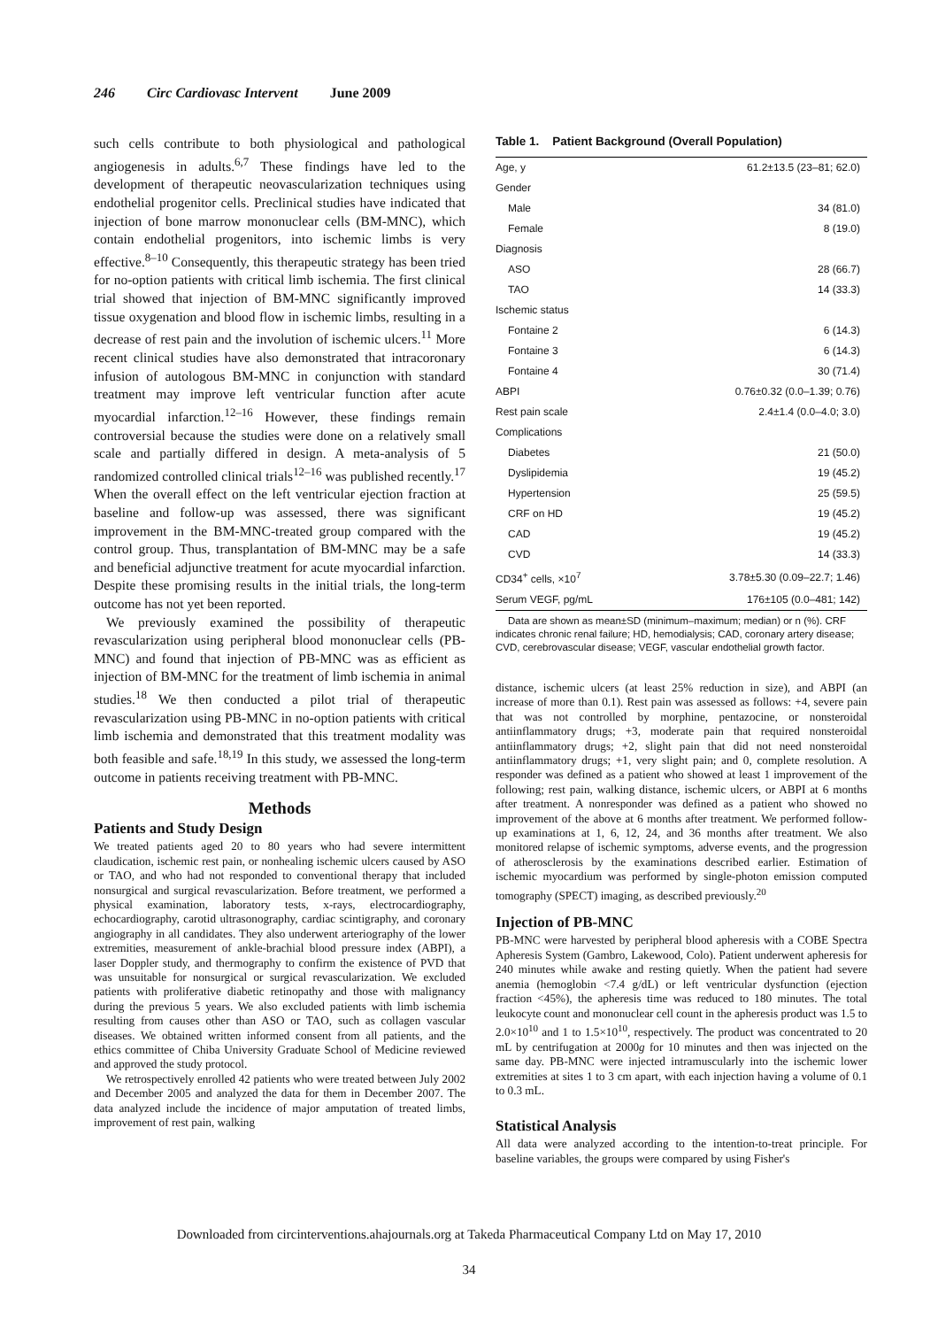246 Circ Cardiovasc Intervent June 2009
such cells contribute to both physiological and pathological angiogenesis in adults.<sup>6,7</sup> These findings have led to the development of therapeutic neovascularization techniques using endothelial progenitor cells. Preclinical studies have indicated that injection of bone marrow mononuclear cells (BM-MNC), which contain endothelial progenitors, into ischemic limbs is very effective.<sup>8–10</sup> Consequently, this therapeutic strategy has been tried for no-option patients with critical limb ischemia. The first clinical trial showed that injection of BM-MNC significantly improved tissue oxygenation and blood flow in ischemic limbs, resulting in a decrease of rest pain and the involution of ischemic ulcers.<sup>11</sup> More recent clinical studies have also demonstrated that intracoronary infusion of autologous BM-MNC in conjunction with standard treatment may improve left ventricular function after acute myocardial infarction.<sup>12–16</sup> However, these findings remain controversial because the studies were done on a relatively small scale and partially differed in design. A meta-analysis of 5 randomized controlled clinical trials<sup>12–16</sup> was published recently.<sup>17</sup> When the overall effect on the left ventricular ejection fraction at baseline and follow-up was assessed, there was significant improvement in the BM-MNC-treated group compared with the control group. Thus, transplantation of BM-MNC may be a safe and beneficial adjunctive treatment for acute myocardial infarction. Despite these promising results in the initial trials, the long-term outcome has not yet been reported.
We previously examined the possibility of therapeutic revascularization using peripheral blood mononuclear cells (PB-MNC) and found that injection of PB-MNC was as efficient as injection of BM-MNC for the treatment of limb ischemia in animal studies.<sup>18</sup> We then conducted a pilot trial of therapeutic revascularization using PB-MNC in no-option patients with critical limb ischemia and demonstrated that this treatment modality was both feasible and safe.<sup>18,19</sup> In this study, we assessed the long-term outcome in patients receiving treatment with PB-MNC.
Methods
Patients and Study Design
We treated patients aged 20 to 80 years who had severe intermittent claudication, ischemic rest pain, or nonhealing ischemic ulcers caused by ASO or TAO, and who had not responded to conventional therapy that included nonsurgical and surgical revascularization. Before treatment, we performed a physical examination, laboratory tests, x-rays, electrocardiography, echocardiography, carotid ultrasonography, cardiac scintigraphy, and coronary angiography in all candidates. They also underwent arteriography of the lower extremities, measurement of ankle-brachial blood pressure index (ABPI), a laser Doppler study, and thermography to confirm the existence of PVD that was unsuitable for nonsurgical or surgical revascularization. We excluded patients with proliferative diabetic retinopathy and those with malignancy during the previous 5 years. We also excluded patients with limb ischemia resulting from causes other than ASO or TAO, such as collagen vascular diseases. We obtained written informed consent from all patients, and the ethics committee of Chiba University Graduate School of Medicine reviewed and approved the study protocol.
We retrospectively enrolled 42 patients who were treated between July 2002 and December 2005 and analyzed the data for them in December 2007. The data analyzed include the incidence of major amputation of treated limbs, improvement of rest pain, walking
Table 1. Patient Background (Overall Population)
| Age, y | 61.2±13.5 (23–81; 62.0) |
| Gender | |
| Male | 34 (81.0) |
| Female | 8 (19.0) |
| Diagnosis | |
| ASO | 28 (66.7) |
| TAO | 14 (33.3) |
| Ischemic status | |
| Fontaine 2 | 6 (14.3) |
| Fontaine 3 | 6 (14.3) |
| Fontaine 4 | 30 (71.4) |
| ABPI | 0.76±0.32 (0.0–1.39; 0.76) |
| Rest pain scale | 2.4±1.4 (0.0–4.0; 3.0) |
| Complications | |
| Diabetes | 21 (50.0) |
| Dyslipidemia | 19 (45.2) |
| Hypertension | 25 (59.5) |
| CRF on HD | 19 (45.2) |
| CAD | 19 (45.2) |
| CVD | 14 (33.3) |
| CD34<sup>+</sup> cells, ×10<sup>7</sup> | 3.78±5.30 (0.09–22.7; 1.46) |
| Serum VEGF, pg/mL | 176±105 (0.0–481; 142) |
Data are shown as mean±SD (minimum–maximum; median) or n (%). CRF indicates chronic renal failure; HD, hemodialysis; CAD, coronary artery disease; CVD, cerebrovascular disease; VEGF, vascular endothelial growth factor.
distance, ischemic ulcers (at least 25% reduction in size), and ABPI (an increase of more than 0.1). Rest pain was assessed as follows: +4, severe pain that was not controlled by morphine, pentazocine, or nonsteroidal antiinflammatory drugs; +3, moderate pain that required nonsteroidal antiinflammatory drugs; +2, slight pain that did not need nonsteroidal antiinflammatory drugs; +1, very slight pain; and 0, complete resolution. A responder was defined as a patient who showed at least 1 improvement of the following; rest pain, walking distance, ischemic ulcers, or ABPI at 6 months after treatment. A nonresponder was defined as a patient who showed no improvement of the above at 6 months after treatment. We performed follow-up examinations at 1, 6, 12, 24, and 36 months after treatment. We also monitored relapse of ischemic symptoms, adverse events, and the progression of atherosclerosis by the examinations described earlier. Estimation of ischemic myocardium was performed by single-photon emission computed tomography (SPECT) imaging, as described previously.<sup>20</sup>
Injection of PB-MNC
PB-MNC were harvested by peripheral blood apheresis with a COBE Spectra Apheresis System (Gambro, Lakewood, Colo). Patient underwent apheresis for 240 minutes while awake and resting quietly. When the patient had severe anemia (hemoglobin <7.4 g/dL) or left ventricular dysfunction (ejection fraction <45%), the apheresis time was reduced to 180 minutes. The total leukocyte count and mononuclear cell count in the apheresis product was 1.5 to 2.0×10<sup>10</sup> and 1 to 1.5×10<sup>10</sup>, respectively. The product was concentrated to 20 mL by centrifugation at 2000g for 10 minutes and then was injected on the same day. PB-MNC were injected intramuscularly into the ischemic lower extremities at sites 1 to 3 cm apart, with each injection having a volume of 0.1 to 0.3 mL.
Statistical Analysis
All data were analyzed according to the intention-to-treat principle. For baseline variables, the groups were compared by using Fisher's
Downloaded from circinterventions.ahajournals.org at Takeda Pharmaceutical Company Ltd on May 17, 2010
34